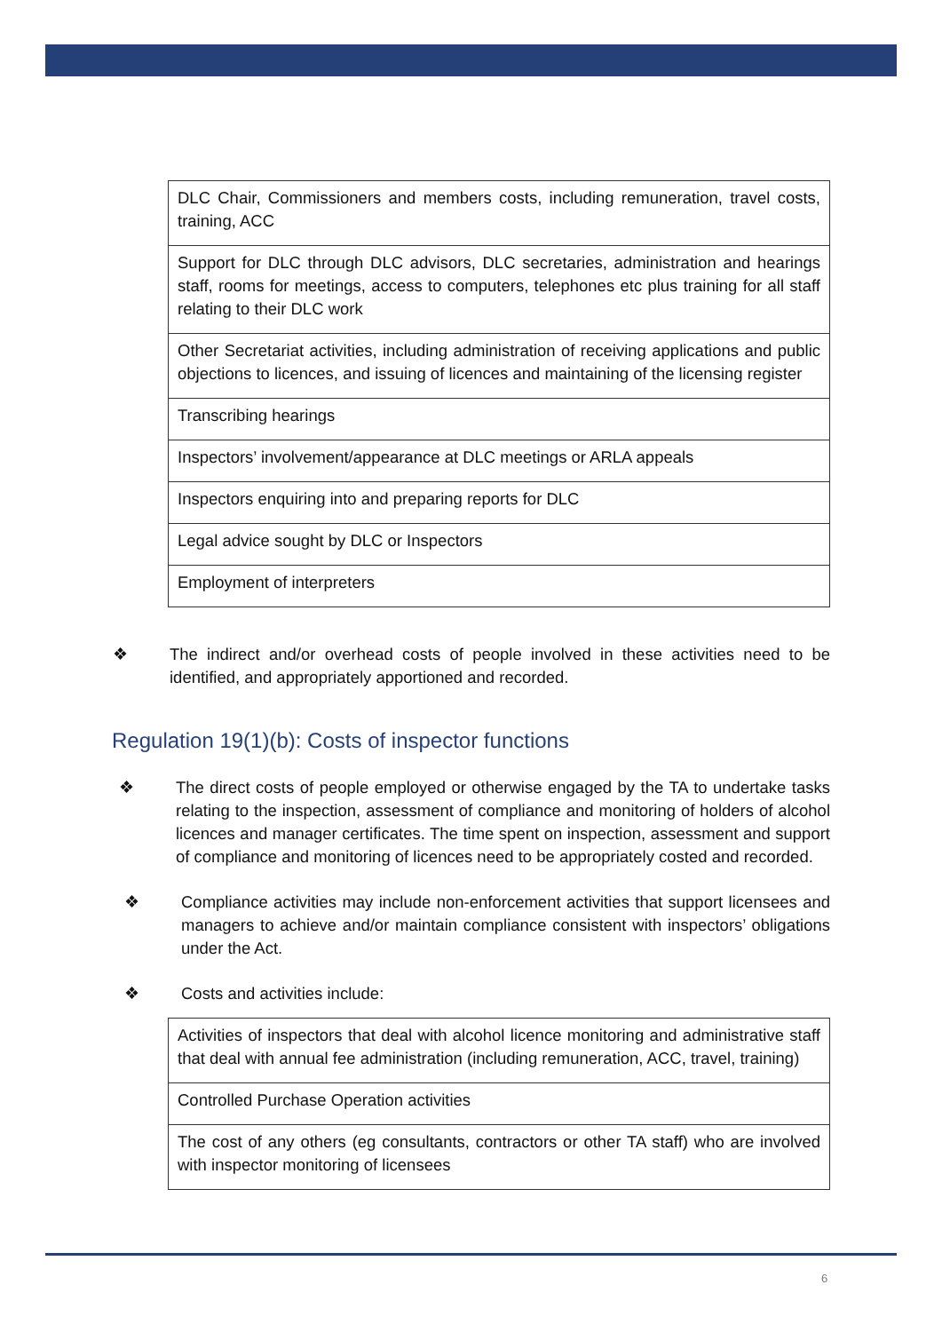| DLC Chair, Commissioners and members costs, including remuneration, travel costs, training, ACC |
| Support for DLC through DLC advisors, DLC secretaries, administration and hearings staff, rooms for meetings, access to computers, telephones etc plus training for all staff relating to their DLC work |
| Other Secretariat activities, including administration of receiving applications and public objections to licences, and issuing of licences and maintaining of the licensing register |
| Transcribing hearings |
| Inspectors’ involvement/appearance at DLC meetings or ARLA appeals |
| Inspectors enquiring into and preparing reports for DLC |
| Legal advice sought by DLC or Inspectors |
| Employment of interpreters |
❖ The indirect and/or overhead costs of people involved in these activities need to be identified, and appropriately apportioned and recorded.
Regulation 19(1)(b): Costs of inspector functions
❖ The direct costs of people employed or otherwise engaged by the TA to undertake tasks relating to the inspection, assessment of compliance and monitoring of holders of alcohol licences and manager certificates. The time spent on inspection, assessment and support of compliance and monitoring of licences need to be appropriately costed and recorded.
❖ Compliance activities may include non-enforcement activities that support licensees and managers to achieve and/or maintain compliance consistent with inspectors’ obligations under the Act.
❖ Costs and activities include:
| Activities of inspectors that deal with alcohol licence monitoring and administrative staff that deal with annual fee administration (including remuneration, ACC, travel, training) |
| Controlled Purchase Operation activities |
| The cost of any others (eg consultants, contractors or other TA staff) who are involved with inspector monitoring of licensees |
6